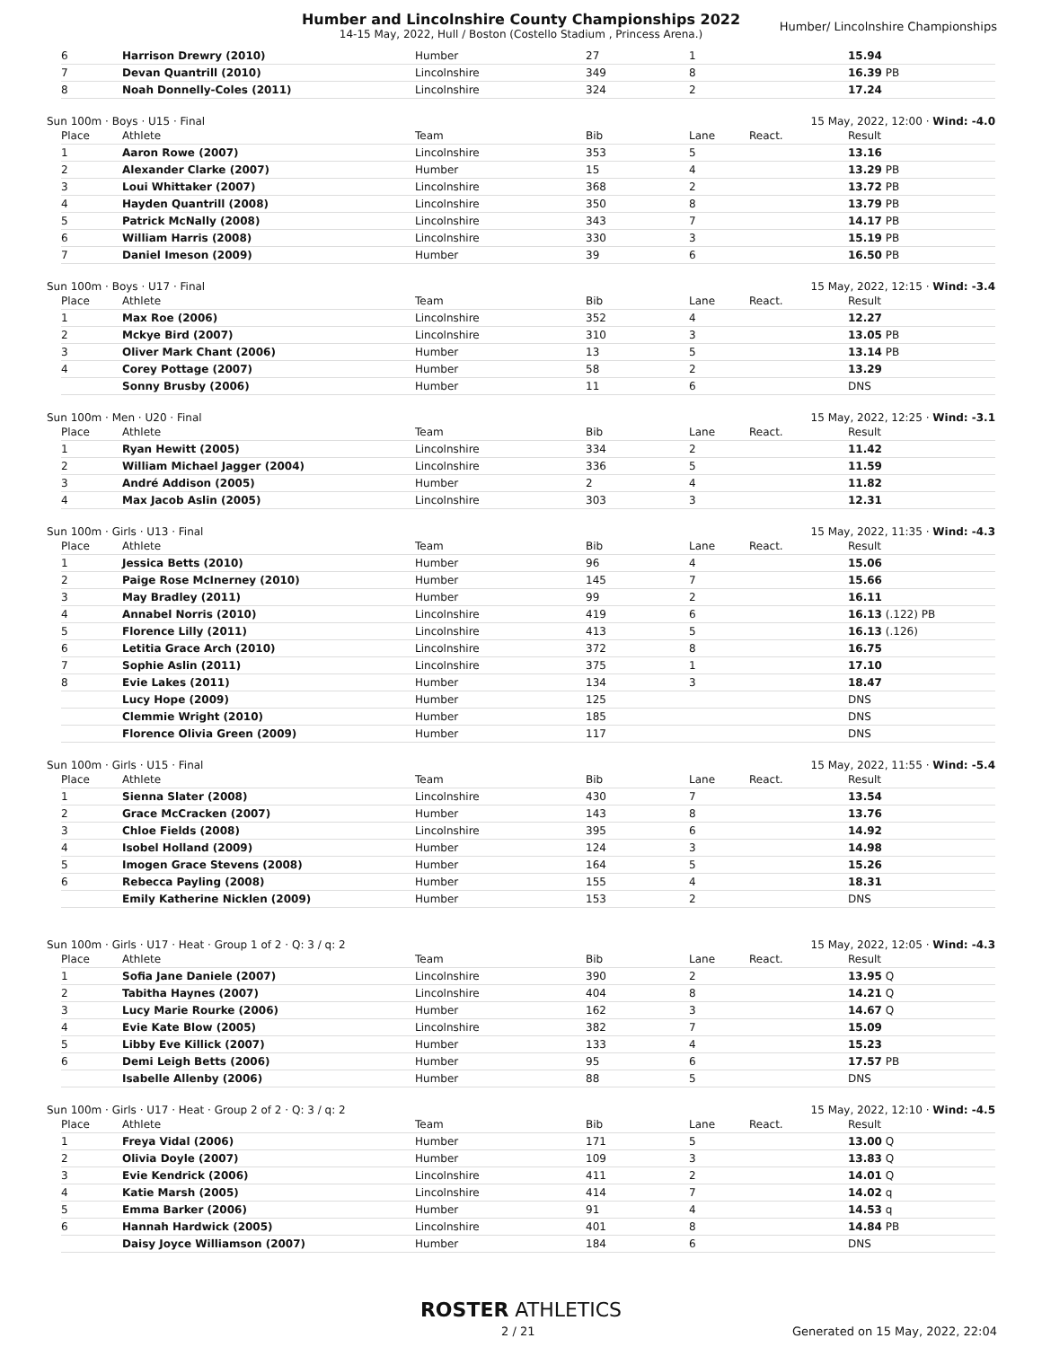Humber and Lincolnshire County Championships 2022
14-15 May, 2022, Hull / Boston (Costello Stadium , Princess Arena.)
Humber/ Lincolnshire Championships
| 6 | Harrison Drewry (2010) | Humber | 27 | 1 | | 15.94 |
| 7 | Devan Quantrill (2010) | Lincolnshire | 349 | 8 | | 16.39 PB |
| 8 | Noah Donnelly-Coles (2011) | Lincolnshire | 324 | 2 | | 17.24 |
Sun 100m · Boys · U15 · Final 15 May, 2022, 12:00 · Wind: -4.0
| Place | Athlete | Team | Bib | Lane | React. | Result |
| --- | --- | --- | --- | --- | --- | --- |
| 1 | Aaron Rowe (2007) | Lincolnshire | 353 | 5 | | 13.16 |
| 2 | Alexander Clarke (2007) | Humber | 15 | 4 | | 13.29 PB |
| 3 | Loui Whittaker (2007) | Lincolnshire | 368 | 2 | | 13.72 PB |
| 4 | Hayden Quantrill (2008) | Lincolnshire | 350 | 8 | | 13.79 PB |
| 5 | Patrick McNally (2008) | Lincolnshire | 343 | 7 | | 14.17 PB |
| 6 | William Harris (2008) | Lincolnshire | 330 | 3 | | 15.19 PB |
| 7 | Daniel Imeson (2009) | Humber | 39 | 6 | | 16.50 PB |
Sun 100m · Boys · U17 · Final 15 May, 2022, 12:15 · Wind: -3.4
| Place | Athlete | Team | Bib | Lane | React. | Result |
| --- | --- | --- | --- | --- | --- | --- |
| 1 | Max Roe (2006) | Lincolnshire | 352 | 4 | | 12.27 |
| 2 | Mckye Bird (2007) | Lincolnshire | 310 | 3 | | 13.05 PB |
| 3 | Oliver Mark Chant (2006) | Humber | 13 | 5 | | 13.14 PB |
| 4 | Corey Pottage (2007) | Humber | 58 | 2 | | 13.29 |
| | Sonny Brusby (2006) | Humber | 11 | 6 | | DNS |
Sun 100m · Men · U20 · Final 15 May, 2022, 12:25 · Wind: -3.1
| Place | Athlete | Team | Bib | Lane | React. | Result |
| --- | --- | --- | --- | --- | --- | --- |
| 1 | Ryan Hewitt (2005) | Lincolnshire | 334 | 2 | | 11.42 |
| 2 | William Michael Jagger (2004) | Lincolnshire | 336 | 5 | | 11.59 |
| 3 | André Addison (2005) | Humber | 2 | 4 | | 11.82 |
| 4 | Max Jacob Aslin (2005) | Lincolnshire | 303 | 3 | | 12.31 |
Sun 100m · Girls · U13 · Final 15 May, 2022, 11:35 · Wind: -4.3
| Place | Athlete | Team | Bib | Lane | React. | Result |
| --- | --- | --- | --- | --- | --- | --- |
| 1 | Jessica Betts (2010) | Humber | 96 | 4 | | 15.06 |
| 2 | Paige Rose McInerney (2010) | Humber | 145 | 7 | | 15.66 |
| 3 | May Bradley (2011) | Humber | 99 | 2 | | 16.11 |
| 4 | Annabel Norris (2010) | Lincolnshire | 419 | 6 | | 16.13 (.122) PB |
| 5 | Florence Lilly (2011) | Lincolnshire | 413 | 5 | | 16.13 (.126) |
| 6 | Letitia Grace Arch (2010) | Lincolnshire | 372 | 8 | | 16.75 |
| 7 | Sophie Aslin (2011) | Lincolnshire | 375 | 1 | | 17.10 |
| 8 | Evie Lakes (2011) | Humber | 134 | 3 | | 18.47 |
| | Lucy Hope (2009) | Humber | 125 | | | DNS |
| | Clemmie Wright (2010) | Humber | 185 | | | DNS |
| | Florence Olivia Green (2009) | Humber | 117 | | | DNS |
Sun 100m · Girls · U15 · Final 15 May, 2022, 11:55 · Wind: -5.4
| Place | Athlete | Team | Bib | Lane | React. | Result |
| --- | --- | --- | --- | --- | --- | --- |
| 1 | Sienna Slater (2008) | Lincolnshire | 430 | 7 | | 13.54 |
| 2 | Grace McCracken (2007) | Humber | 143 | 8 | | 13.76 |
| 3 | Chloe Fields (2008) | Lincolnshire | 395 | 6 | | 14.92 |
| 4 | Isobel Holland (2009) | Humber | 124 | 3 | | 14.98 |
| 5 | Imogen Grace Stevens (2008) | Humber | 164 | 5 | | 15.26 |
| 6 | Rebecca Payling (2008) | Humber | 155 | 4 | | 18.31 |
| | Emily Katherine Nicklen (2009) | Humber | 153 | 2 | | DNS |
Sun 100m · Girls · U17 · Heat · Group 1 of 2 · Q: 3 / q: 2 15 May, 2022, 12:05 · Wind: -4.3
| Place | Athlete | Team | Bib | Lane | React. | Result |
| --- | --- | --- | --- | --- | --- | --- |
| 1 | Sofia Jane Daniele (2007) | Lincolnshire | 390 | 2 | | 13.95 Q |
| 2 | Tabitha Haynes (2007) | Lincolnshire | 404 | 8 | | 14.21 Q |
| 3 | Lucy Marie Rourke (2006) | Humber | 162 | 3 | | 14.67 Q |
| 4 | Evie Kate Blow (2005) | Lincolnshire | 382 | 7 | | 15.09 |
| 5 | Libby Eve Killick (2007) | Humber | 133 | 4 | | 15.23 |
| 6 | Demi Leigh Betts (2006) | Humber | 95 | 6 | | 17.57 PB |
| | Isabelle Allenby (2006) | Humber | 88 | 5 | | DNS |
Sun 100m · Girls · U17 · Heat · Group 2 of 2 · Q: 3 / q: 2 15 May, 2022, 12:10 · Wind: -4.5
| Place | Athlete | Team | Bib | Lane | React. | Result |
| --- | --- | --- | --- | --- | --- | --- |
| 1 | Freya Vidal (2006) | Humber | 171 | 5 | | 13.00 Q |
| 2 | Olivia Doyle (2007) | Humber | 109 | 3 | | 13.83 Q |
| 3 | Evie Kendrick (2006) | Lincolnshire | 411 | 2 | | 14.01 Q |
| 4 | Katie Marsh (2005) | Lincolnshire | 414 | 7 | | 14.02 q |
| 5 | Emma Barker (2006) | Humber | 91 | 4 | | 14.53 q |
| 6 | Hannah Hardwick (2005) | Lincolnshire | 401 | 8 | | 14.84 PB |
| | Daisy Joyce Williamson (2007) | Humber | 184 | 6 | | DNS |
ROSTER ATHLETICS
2 / 21 Generated on 15 May, 2022, 22:04